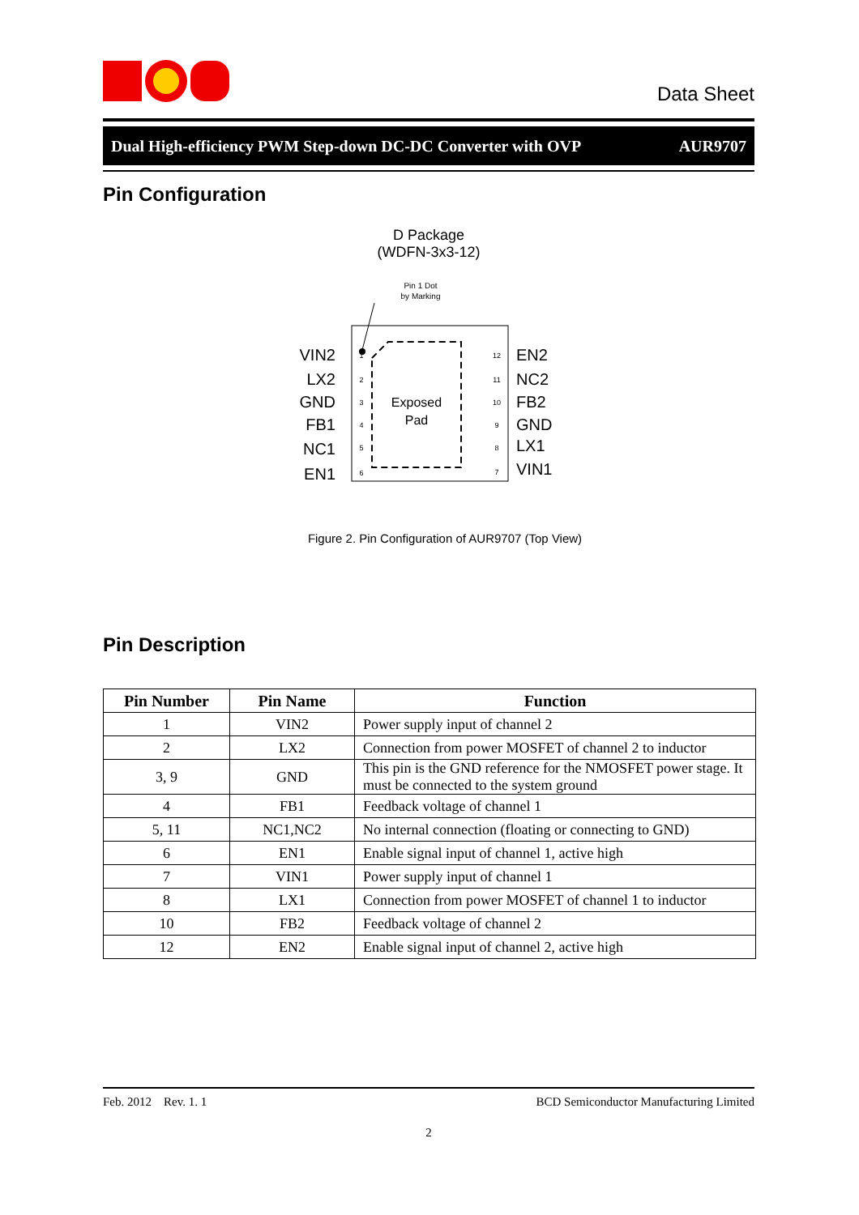Data Sheet
Dual High-efficiency PWM Step-down DC-DC Converter with OVP AUR9707
Pin Configuration
D Package
(WDFN-3x3-12)
Pin 1 Dot
by Marking
Exposed
Pad
VIN2
LX2
GND
FB1
NC1
EN1
EN2
NC2
FB2
GND
LX1
VIN1
1
2
3
4
5
6
12
11
10
9
8
7
Figure 2. Pin Configuration of AUR9707 (Top View)
Pin Description
| Pin Number | Pin Name | Function |
| --- | --- | --- |
| 1 | VIN2 | Power supply input of channel 2 |
| 2 | LX2 | Connection from power MOSFET of channel 2 to inductor |
| 3, 9 | GND | This pin is the GND reference for the NMOSFET power stage. It must be connected to the system ground |
| 4 | FB1 | Feedback voltage of channel 1 |
| 5, 11 | NC1,NC2 | No internal connection (floating or connecting to GND) |
| 6 | EN1 | Enable signal input of channel 1, active high |
| 7 | VIN1 | Power supply input of channel 1 |
| 8 | LX1 | Connection from power MOSFET of channel 1 to inductor |
| 10 | FB2 | Feedback voltage of channel 2 |
| 12 | EN2 | Enable signal input of channel 2, active high |
Feb. 2012 Rev. 1. 1 BCD Semiconductor Manufacturing Limited
2